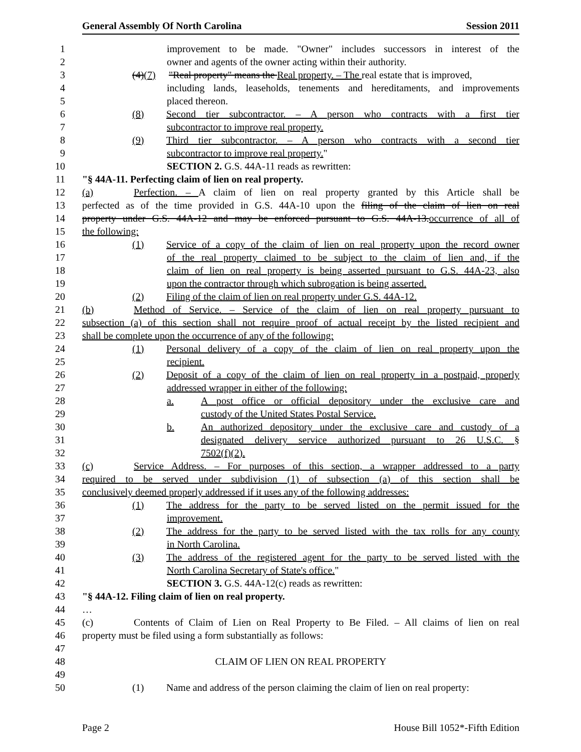General Assembly Of North Carolina Session 2011
1 improvement to be made. "Owner" includes successors in interest of the
2 owner and agents of the owner acting within their authority.
3 (4)(7) "Real property" means the Real property. – The real estate that is improved,
4 including lands, leaseholds, tenements and hereditaments, and improvements
5 placed thereon.
6 (8) Second tier subcontractor. – A person who contracts with a first tier
7 subcontractor to improve real property.
8 (9) Third tier subcontractor. – A person who contracts with a second tier
9 subcontractor to improve real property."
10 SECTION 2. G.S. 44A-11 reads as rewritten:
11 "§ 44A-11. Perfecting claim of lien on real property.
12 (a) Perfection. – A claim of lien on real property granted by this Article shall be
13 perfected as of the time provided in G.S. 44A-10 upon the filing of the claim of lien on real
14 property under G.S. 44A-12 and may be enforced pursuant to G.S. 44A-13.occurrence of all of
15 the following:
16 (1) Service of a copy of the claim of lien on real property upon the record owner
17 of the real property claimed to be subject to the claim of lien and, if the
18 claim of lien on real property is being asserted pursuant to G.S. 44A-23, also
19 upon the contractor through which subrogation is being asserted.
20 (2) Filing of the claim of lien on real property under G.S. 44A-12.
21 (b) Method of Service. – Service of the claim of lien on real property pursuant to
22 subsection (a) of this section shall not require proof of actual receipt by the listed recipient and
23 shall be complete upon the occurrence of any of the following:
24 (1) Personal delivery of a copy of the claim of lien on real property upon the
25 recipient.
26 (2) Deposit of a copy of the claim of lien on real property in a postpaid, properly
27 addressed wrapper in either of the following:
28 a. A post office or official depository under the exclusive care and
29 custody of the United States Postal Service.
30 b. An authorized depository under the exclusive care and custody of a
31 designated delivery service authorized pursuant to 26 U.S.C. §
32 7502(f)(2).
33 (c) Service Address. – For purposes of this section, a wrapper addressed to a party
34 required to be served under subdivision (1) of subsection (a) of this section shall be
35 conclusively deemed properly addressed if it uses any of the following addresses:
36 (1) The address for the party to be served listed on the permit issued for the
37 improvement.
38 (2) The address for the party to be served listed with the tax rolls for any county
39 in North Carolina.
40 (3) The address of the registered agent for the party to be served listed with the
41 North Carolina Secretary of State's office."
42 SECTION 3. G.S. 44A-12(c) reads as rewritten:
43 "§ 44A-12. Filing claim of lien on real property.
44 …
45 (c) Contents of Claim of Lien on Real Property to Be Filed. – All claims of lien on real
46 property must be filed using a form substantially as follows:
47
48 CLAIM OF LIEN ON REAL PROPERTY
49
50 (1) Name and address of the person claiming the claim of lien on real property:
Page 2 House Bill 1052*-Fifth Edition